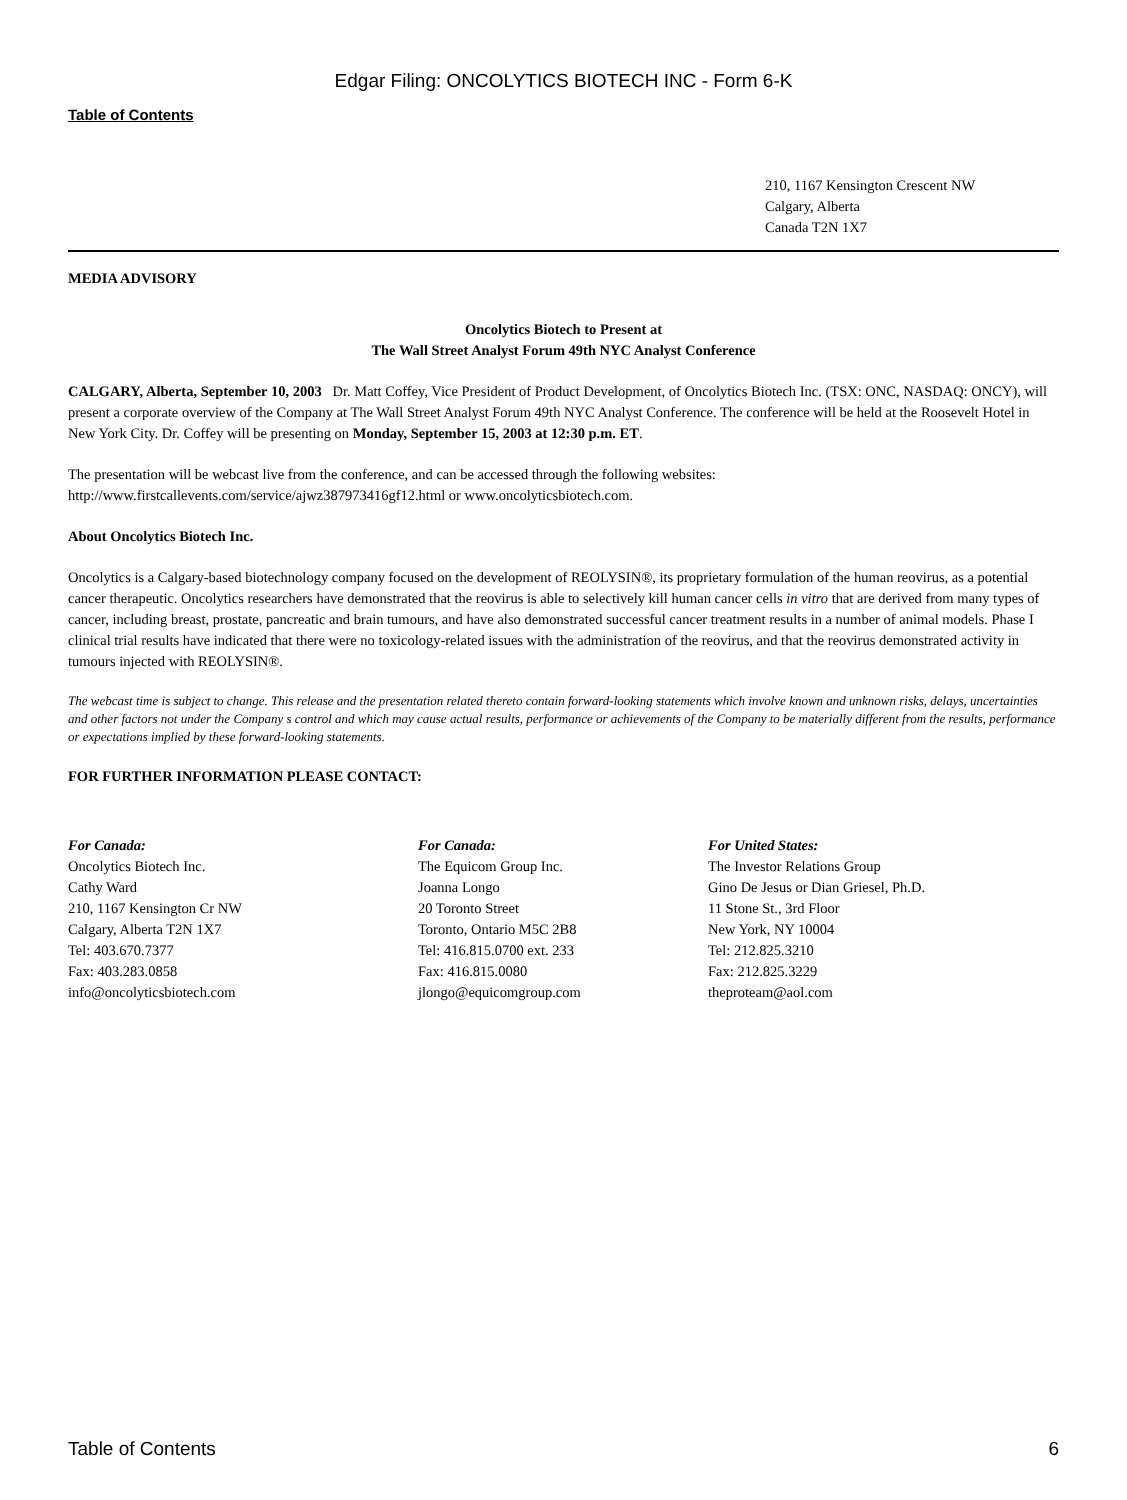Edgar Filing: ONCOLYTICS BIOTECH INC - Form 6-K
Table of Contents
210, 1167 Kensington Crescent NW
Calgary, Alberta
Canada T2N 1X7
MEDIA ADVISORY
Oncolytics Biotech to Present at
The Wall Street Analyst Forum 49th NYC Analyst Conference
CALGARY, Alberta, September 10, 2003 Dr. Matt Coffey, Vice President of Product Development, of Oncolytics Biotech Inc. (TSX: ONC, NASDAQ: ONCY), will present a corporate overview of the Company at The Wall Street Analyst Forum 49th NYC Analyst Conference. The conference will be held at the Roosevelt Hotel in New York City. Dr. Coffey will be presenting on Monday, September 15, 2003 at 12:30 p.m. ET.
The presentation will be webcast live from the conference, and can be accessed through the following websites:
http://www.firstcallevents.com/service/ajwz387973416gf12.html or www.oncolyticsbiotech.com.
About Oncolytics Biotech Inc.
Oncolytics is a Calgary-based biotechnology company focused on the development of REOLYSIN®, its proprietary formulation of the human reovirus, as a potential cancer therapeutic. Oncolytics researchers have demonstrated that the reovirus is able to selectively kill human cancer cells in vitro that are derived from many types of cancer, including breast, prostate, pancreatic and brain tumours, and have also demonstrated successful cancer treatment results in a number of animal models. Phase I clinical trial results have indicated that there were no toxicology-related issues with the administration of the reovirus, and that the reovirus demonstrated activity in tumours injected with REOLYSIN®.
The webcast time is subject to change. This release and the presentation related thereto contain forward-looking statements which involve known and unknown risks, delays, uncertainties and other factors not under the Company s control and which may cause actual results, performance or achievements of the Company to be materially different from the results, performance or expectations implied by these forward-looking statements.
FOR FURTHER INFORMATION PLEASE CONTACT:
For Canada:
Oncolytics Biotech Inc.
Cathy Ward
210, 1167 Kensington Cr NW
Calgary, Alberta T2N 1X7
Tel: 403.670.7377
Fax: 403.283.0858
info@oncolyticsbiotech.com
For Canada:
The Equicom Group Inc.
Joanna Longo
20 Toronto Street
Toronto, Ontario M5C 2B8
Tel: 416.815.0700 ext. 233
Fax: 416.815.0080
jlongo@equicomgroup.com
For United States:
The Investor Relations Group
Gino De Jesus or Dian Griesel, Ph.D.
11 Stone St., 3rd Floor
New York, NY 10004
Tel: 212.825.3210
Fax: 212.825.3229
theproteam@aol.com
Table of Contents 6